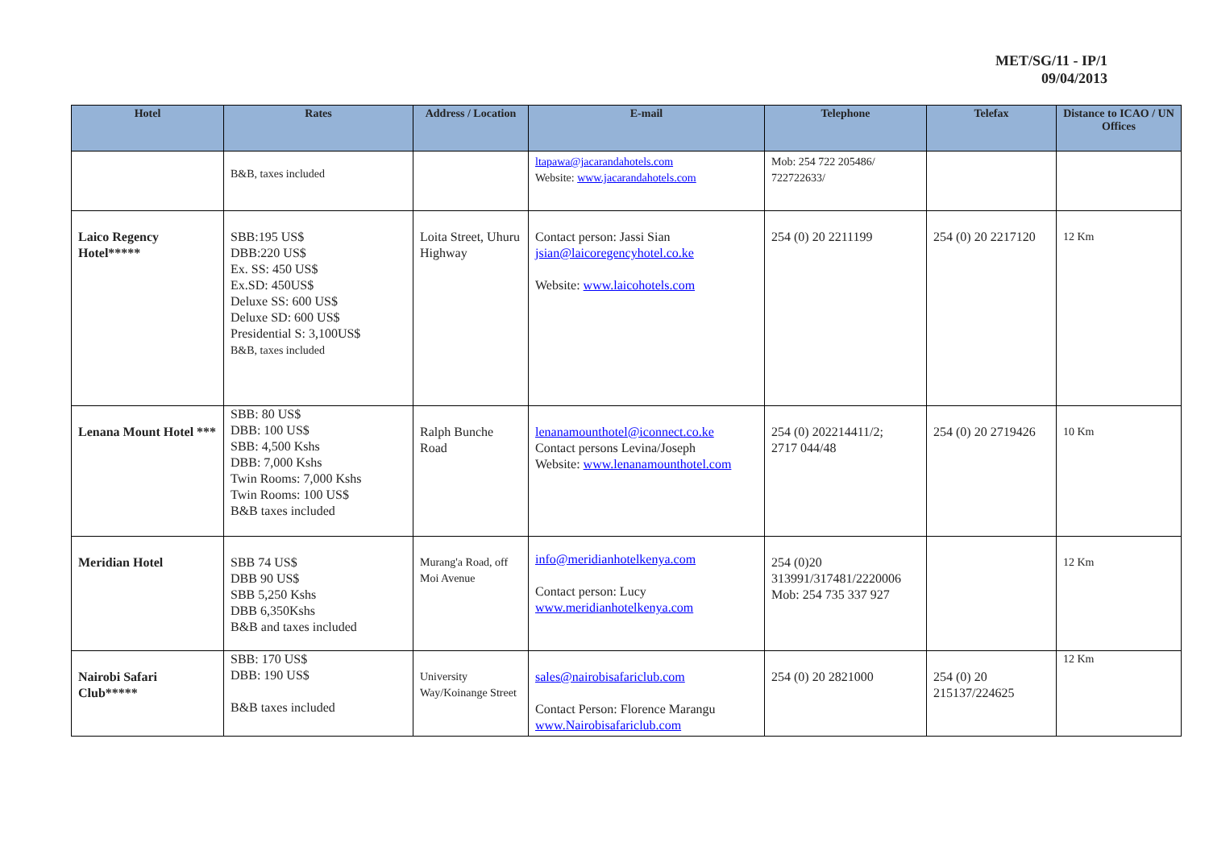MET/SG/11 - IP/1
09/04/2013
| Hotel | Rates | Address / Location | E-mail | Telephone | Telefax | Distance to ICAO / UN Offices |
| --- | --- | --- | --- | --- | --- | --- |
| | B&B, taxes included | | ltapawa@jacarandahotels.com Website: www.jacarandahotels.com | Mob: 254 722 205486/ 722722633/ | | |
| Laico Regency Hotel***** | SBB:195 US$ DBB:220 US$ Ex. SS: 450 US$ Ex.SD: 450US$ Deluxe SS: 600 US$ Deluxe SD: 600 US$ Presidential S: 3,100US$ B&B, taxes included | Loita Street, Uhuru Highway | Contact person: Jassi Sian jsian@laicoregencyhotel.co.ke Website: www.laicohotels.com | 254 (0) 20 2211199 | 254 (0) 20 2217120 | 12 Km |
| Lenana Mount Hotel *** | SBB: 80 US$ DBB: 100 US$ SBB: 4,500 Kshs DBB: 7,000 Kshs Twin Rooms: 7,000 Kshs Twin Rooms: 100 US$ B&B taxes included | Ralph Bunche Road | lenanamounthotel@iconnect.co.ke Contact persons Levina/Joseph Website: www.lenanamounthotel.com | 254 (0) 202214411/2; 2717 044/48 | 254 (0) 20 2719426 | 10 Km |
| Meridian Hotel | SBB 74 US$ DBB 90 US$ SBB 5,250 Kshs DBB 6,350Kshs B&B and taxes included | Murang'a Road, off Moi Avenue | info@meridianhotelkenya.com Contact person: Lucy www.meridianhotelkenya.com | 254 (0)20 313991/317481/2220006 Mob: 254 735 337 927 | | 12 Km |
| Nairobi Safari Club***** | SBB: 170 US$ DBB: 190 US$ B&B taxes included | University Way/Koinange Street | sales@nairobisafariclub.com Contact Person: Florence Marangu www.Nairobisafariclub.com | 254 (0) 20 2821000 | 254 (0) 20 215137/224625 | 12 Km |